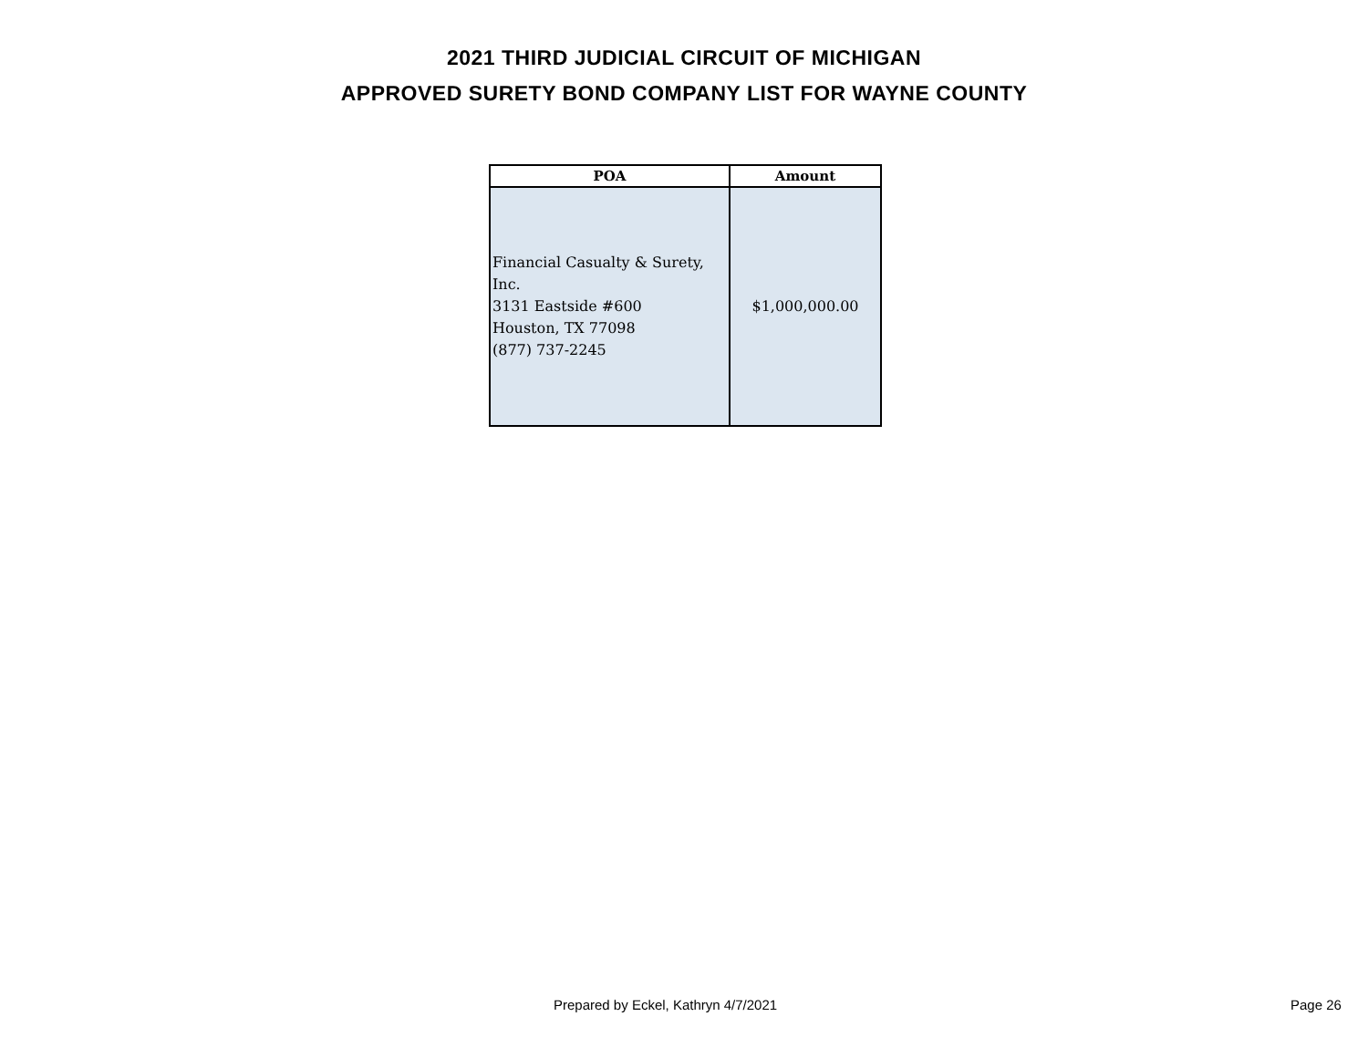2021 THIRD JUDICIAL CIRCUIT OF MICHIGAN
APPROVED SURETY BOND COMPANY LIST FOR WAYNE COUNTY
| POA | Amount |
| --- | --- |
| Financial Casualty & Surety, Inc. 3131 Eastside #600 Houston, TX 77098 (877) 737-2245 | $1,000,000.00 |
Prepared by Eckel, Kathryn 4/7/2021 Page 26